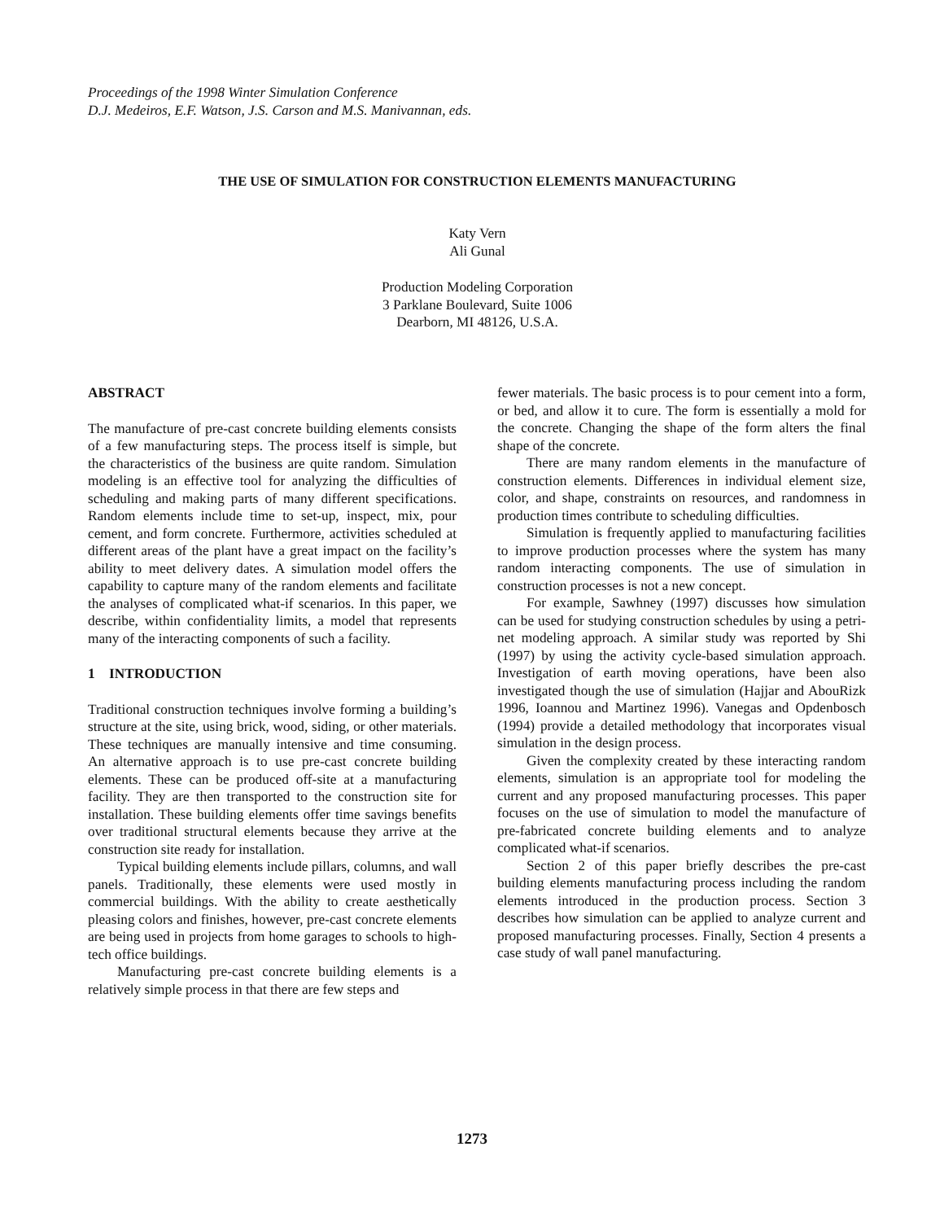Proceedings of the 1998 Winter Simulation Conference
D.J. Medeiros, E.F. Watson, J.S. Carson and M.S. Manivannan, eds.
THE USE OF SIMULATION FOR CONSTRUCTION ELEMENTS MANUFACTURING
Katy Vern
Ali Gunal
Production Modeling Corporation
3 Parklane Boulevard, Suite 1006
Dearborn, MI 48126, U.S.A.
ABSTRACT
The manufacture of pre-cast concrete building elements consists of a few manufacturing steps. The process itself is simple, but the characteristics of the business are quite random. Simulation modeling is an effective tool for analyzing the difficulties of scheduling and making parts of many different specifications. Random elements include time to set-up, inspect, mix, pour cement, and form concrete. Furthermore, activities scheduled at different areas of the plant have a great impact on the facility’s ability to meet delivery dates. A simulation model offers the capability to capture many of the random elements and facilitate the analyses of complicated what-if scenarios. In this paper, we describe, within confidentiality limits, a model that represents many of the interacting components of such a facility.
1 INTRODUCTION
Traditional construction techniques involve forming a building’s structure at the site, using brick, wood, siding, or other materials. These techniques are manually intensive and time consuming. An alternative approach is to use pre-cast concrete building elements. These can be produced off-site at a manufacturing facility. They are then transported to the construction site for installation. These building elements offer time savings benefits over traditional structural elements because they arrive at the construction site ready for installation.
Typical building elements include pillars, columns, and wall panels. Traditionally, these elements were used mostly in commercial buildings. With the ability to create aesthetically pleasing colors and finishes, however, pre-cast concrete elements are being used in projects from home garages to schools to high-tech office buildings.
Manufacturing pre-cast concrete building elements is a relatively simple process in that there are few steps and
fewer materials. The basic process is to pour cement into a form, or bed, and allow it to cure. The form is essentially a mold for the concrete. Changing the shape of the form alters the final shape of the concrete.
There are many random elements in the manufacture of construction elements. Differences in individual element size, color, and shape, constraints on resources, and randomness in production times contribute to scheduling difficulties.
Simulation is frequently applied to manufacturing facilities to improve production processes where the system has many random interacting components. The use of simulation in construction processes is not a new concept.
For example, Sawhney (1997) discusses how simulation can be used for studying construction schedules by using a petri-net modeling approach. A similar study was reported by Shi (1997) by using the activity cycle-based simulation approach. Investigation of earth moving operations, have been also investigated though the use of simulation (Hajjar and AbouRizk 1996, Ioannou and Martinez 1996). Vanegas and Opdenbosch (1994) provide a detailed methodology that incorporates visual simulation in the design process.
Given the complexity created by these interacting random elements, simulation is an appropriate tool for modeling the current and any proposed manufacturing processes. This paper focuses on the use of simulation to model the manufacture of pre-fabricated concrete building elements and to analyze complicated what-if scenarios.
Section 2 of this paper briefly describes the pre-cast building elements manufacturing process including the random elements introduced in the production process. Section 3 describes how simulation can be applied to analyze current and proposed manufacturing processes. Finally, Section 4 presents a case study of wall panel manufacturing.
1273